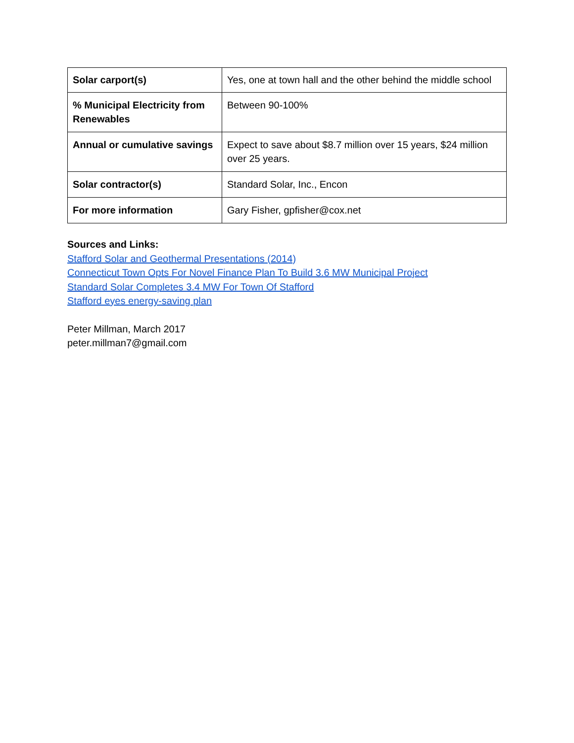| Solar carport(s) | Yes, one at town hall and the other behind the middle school |
| % Municipal Electricity from Renewables | Between 90-100% |
| Annual or cumulative savings | Expect to save about $8.7 million over 15 years, $24 million over 25 years. |
| Solar contractor(s) | Standard Solar, Inc., Encon |
| For more information | Gary Fisher, gpfisher@cox.net |
Sources and Links:
Stafford Solar and Geothermal Presentations (2014)
Connecticut Town Opts For Novel Finance Plan To Build 3.6 MW Municipal Project
Standard Solar Completes 3.4 MW For Town Of Stafford
Stafford eyes energy-saving plan
Peter Millman, March 2017
peter.millman7@gmail.com